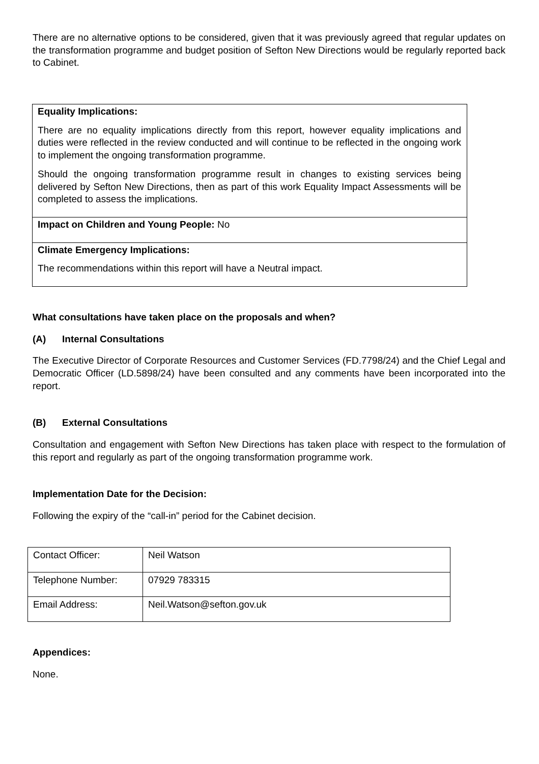There are no alternative options to be considered, given that it was previously agreed that regular updates on the transformation programme and budget position of Sefton New Directions would be regularly reported back to Cabinet.
| Equality Implications: There are no equality implications directly from this report, however equality implications and duties were reflected in the review conducted and will continue to be reflected in the ongoing work to implement the ongoing transformation programme. Should the ongoing transformation programme result in changes to existing services being delivered by Sefton New Directions, then as part of this work Equality Impact Assessments will be completed to assess the implications. |
| Impact on Children and Young People: No |
| Climate Emergency Implications: The recommendations within this report will have a Neutral impact. |
What consultations have taken place on the proposals and when?
(A) Internal Consultations
The Executive Director of Corporate Resources and Customer Services (FD.7798/24) and the Chief Legal and Democratic Officer (LD.5898/24) have been consulted and any comments have been incorporated into the report.
(B) External Consultations
Consultation and engagement with Sefton New Directions has taken place with respect to the formulation of this report and regularly as part of the ongoing transformation programme work.
Implementation Date for the Decision:
Following the expiry of the “call-in” period for the Cabinet decision.
| Contact Officer: | Neil Watson |
| Telephone Number: | 07929 783315 |
| Email Address: | Neil.Watson@sefton.gov.uk |
Appendices:
None.